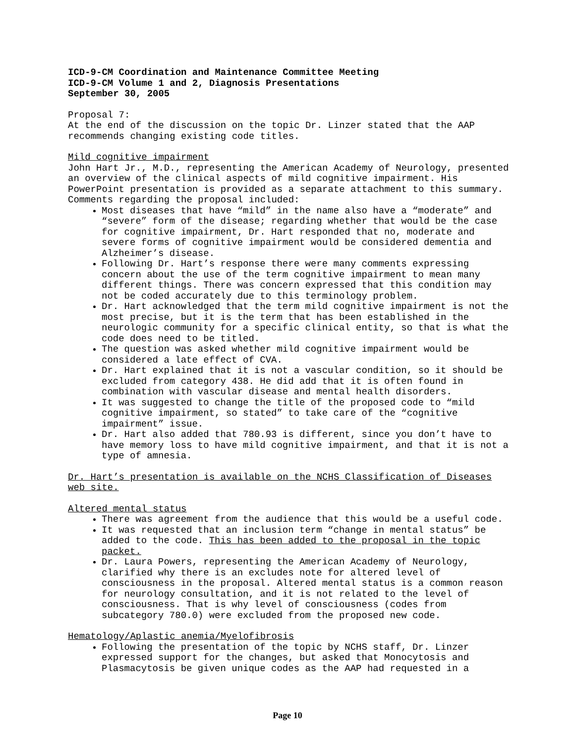ICD-9-CM Coordination and Maintenance Committee Meeting
ICD-9-CM Volume 1 and 2, Diagnosis Presentations
September 30, 2005
Proposal 7:
At the end of the discussion on the topic Dr. Linzer stated that the AAP recommends changing existing code titles.
Mild cognitive impairment
John Hart Jr., M.D., representing the American Academy of Neurology, presented an overview of the clinical aspects of mild cognitive impairment. His PowerPoint presentation is provided as a separate attachment to this summary. Comments regarding the proposal included:
Most diseases that have “mild” in the name also have a “moderate” and “severe” form of the disease; regarding whether that would be the case for cognitive impairment, Dr. Hart responded that no, moderate and severe forms of cognitive impairment would be considered dementia and Alzheimer’s disease.
Following Dr. Hart’s response there were many comments expressing concern about the use of the term cognitive impairment to mean many different things. There was concern expressed that this condition may not be coded accurately due to this terminology problem.
Dr. Hart acknowledged that the term mild cognitive impairment is not the most precise, but it is the term that has been established in the neurologic community for a specific clinical entity, so that is what the code does need to be titled.
The question was asked whether mild cognitive impairment would be considered a late effect of CVA.
Dr. Hart explained that it is not a vascular condition, so it should be excluded from category 438. He did add that it is often found in combination with vascular disease and mental health disorders.
It was suggested to change the title of the proposed code to “mild cognitive impairment, so stated” to take care of the “cognitive impairment” issue.
Dr. Hart also added that 780.93 is different, since you don’t have to have memory loss to have mild cognitive impairment, and that it is not a type of amnesia.
Dr. Hart’s presentation is available on the NCHS Classification of Diseases web site.
Altered mental status
There was agreement from the audience that this would be a useful code.
It was requested that an inclusion term “change in mental status” be added to the code. This has been added to the proposal in the topic packet.
Dr. Laura Powers, representing the American Academy of Neurology, clarified why there is an excludes note for altered level of consciousness in the proposal. Altered mental status is a common reason for neurology consultation, and it is not related to the level of consciousness. That is why level of consciousness (codes from subcategory 780.0) were excluded from the proposed new code.
Hematology/Aplastic anemia/Myelofibrosis
Following the presentation of the topic by NCHS staff, Dr. Linzer expressed support for the changes, but asked that Monocytosis and Plasmacytosis be given unique codes as the AAP had requested in a
Page 10